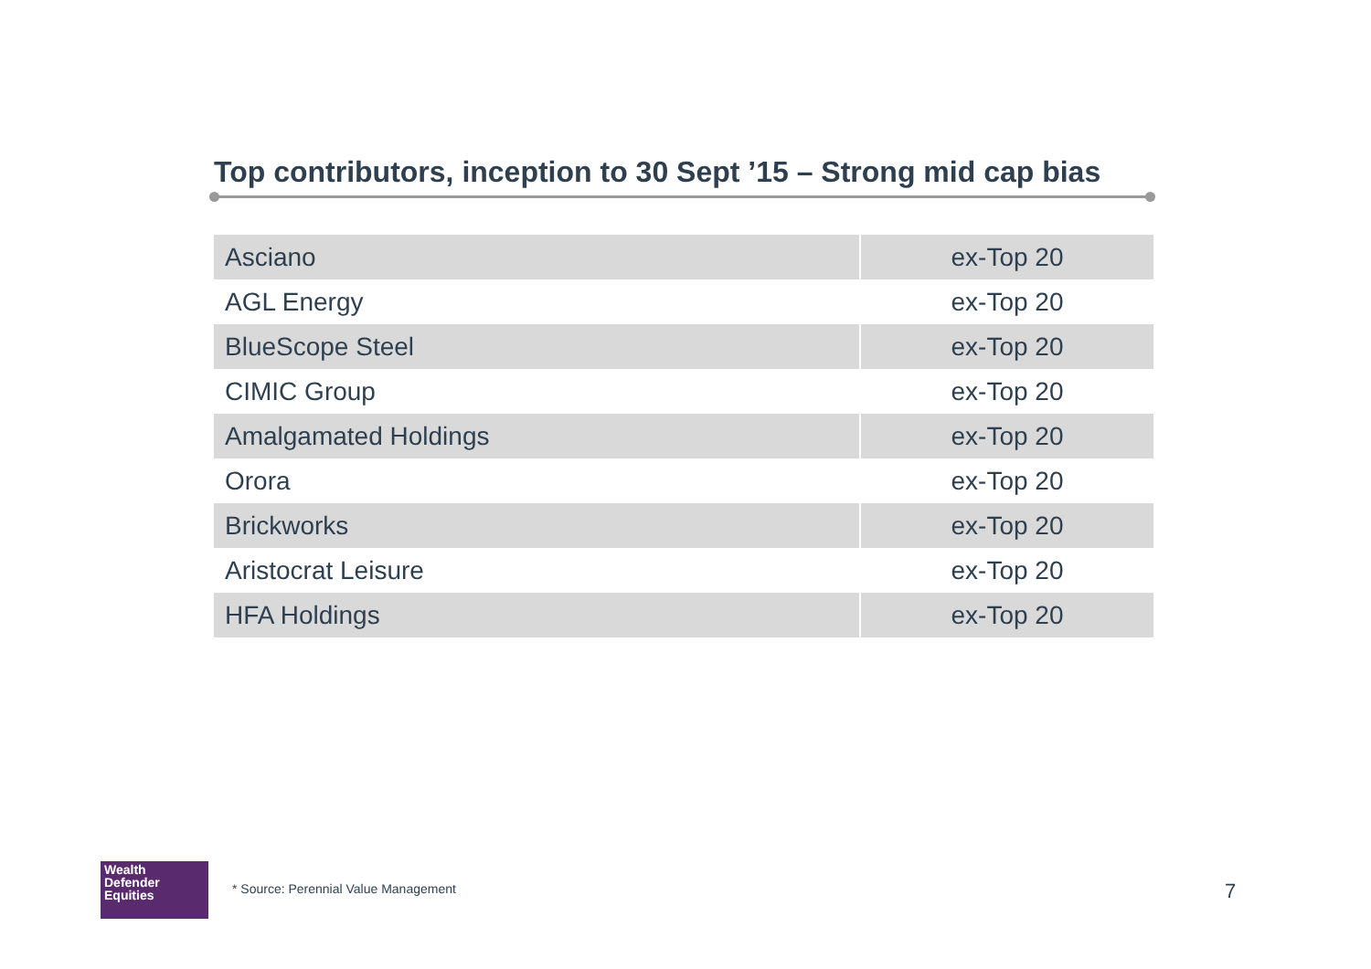Top contributors, inception to 30 Sept ’15 – Strong mid cap bias
| Asciano | ex-Top 20 |
| AGL Energy | ex-Top 20 |
| BlueScope Steel | ex-Top 20 |
| CIMIC Group | ex-Top 20 |
| Amalgamated Holdings | ex-Top 20 |
| Orora | ex-Top 20 |
| Brickworks | ex-Top 20 |
| Aristocrat Leisure | ex-Top 20 |
| HFA Holdings | ex-Top 20 |
Wealth
Defender
Equities
* Source: Perennial Value Management
7